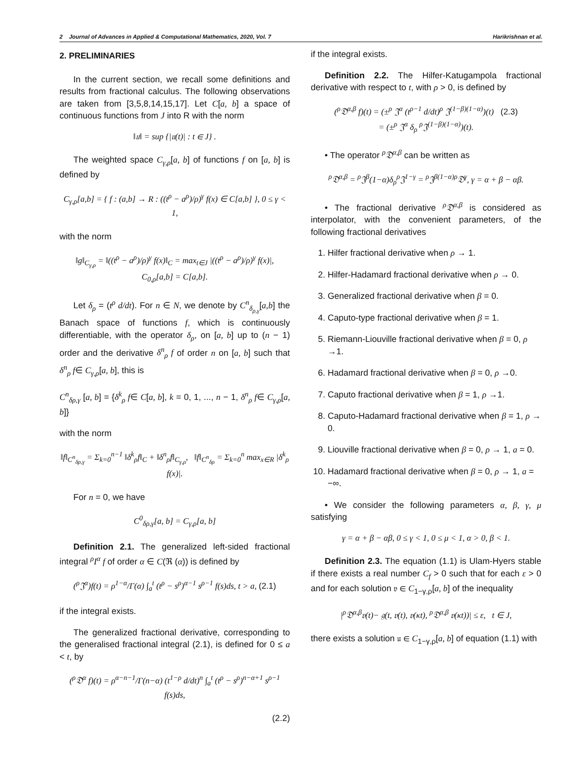2 Journal of Advances in Applied & Computational Mathematics, 2020, Vol. 7 Harikrishnan et al.
2. PRELIMINARIES
In the current section, we recall some definitions and results from fractional calculus. The following observations are taken from [3,5,8,14,15,17]. Let C[a, b] a space of continuous functions from J into R with the norm
‖𝔲‖ = sup {|𝔲(t)| : t ∈ J} .
The weighted space C<sub>γ,ρ</sub>[a, b] of functions f on [a, b] is defined by
C<sub>γ,ρ</sub>[a,b] = { f : (a,b] → R : ((t<sup>ρ</sup> − a<sup>ρ</sup>)/ρ)<sup>γ</sup> f(x) ∈ C[a,b] }, 0 ≤ γ < 1,
with the norm
‖g‖<sub>C<sub>γ,ρ</sub></sub> = ‖((t<sup>ρ</sup> − a<sup>ρ</sup>)/ρ)<sup>γ</sup> f(x)‖<sub>C</sub> = max<sub>t∈J</sub> |((t<sup>ρ</sup> − a<sup>ρ</sup>)/ρ)<sup>γ</sup> f(x)|, C<sub>0,ρ</sub>[a,b] = C[a,b].
Let δ<sub>ρ</sub> = (t<sup>ρ</sup> d/dt). For n ∈ N, we denote by C<sup>n</sup><sub>δ<sub>ρ,γ</sub></sub>[a,b] the Banach space of functions f, which is continuously differentiable, with the operator δ<sub>ρ</sub>, on [a, b] up to (n − 1) order and the derivative δ<sup>n</sup><sub>ρ</sub> f of order n on [a, b] such that δ<sup>n</sup><sub>ρ</sub> f∈ C<sub>γ,ρ</sub>[a, b], this is
C<sup>n</sup><sub>δρ,γ</sub> [a, b] = {δ<sup>k</sup><sub>ρ</sub> f∈ C[a, b], k = 0, 1, ..., n − 1, δ<sup>n</sup><sub>ρ</sub> f∈ C<sub>γ,ρ</sub>[a, b]}
with the norm
‖f‖<sub>C<sup>n</sup><sub>δρ,γ</sub></sub> = Σ<sub>k=0</sub><sup>n−1</sup> ‖δ<sup>k</sup><sub>ρ</sub>f‖<sub>C</sub> + ‖δ<sup>n</sup><sub>ρ</sub>f‖<sub>C<sub>γ,ρ</sub></sub>, ‖f‖<sub>C<sup>n</sup><sub>δρ</sub></sub> = Σ<sub>k=0</sub><sup>n</sup> max<sub>x∈R</sub> |δ<sup>k</sup><sub>ρ</sub> f(x)|.
For n = 0, we have
C<sup>0</sup><sub>δρ,γ</sub>[a, b] = C<sub>γ,ρ</sub>[a, b]
Definition 2.1. The generalized left-sided fractional integral <sup>ρ</sup>I<sup>α</sup> f of order α ∈ C(ℜ (α)) is defined by
(<sup>ρ</sup>𝔍<sup>α</sup>)f(t) = ρ<sup>1−α</sup>/Γ(α) ∫<sub>a</sub><sup>t</sup> (t<sup>ρ</sup> − s<sup>ρ</sup>)<sup>α−1</sup> s<sup>ρ−1</sup> f(s)ds, t > a, (2.1)
if the integral exists.
The generalized fractional derivative, corresponding to the generalised fractional integral (2.1), is defined for 0 ≤ a < t, by
(<sup>ρ</sup>𝔇<sup>α</sup> f)(t) = ρ<sup>α−n−1</sup>/Γ(n−α) (t<sup>1−ρ</sup> d/dt)<sup>n</sup> ∫<sub>a</sub><sup>t</sup> (t<sup>ρ</sup> − s<sup>ρ</sup>)<sup>n−α+1</sup> s<sup>ρ−1</sup> f(s)ds,
(2.2)
if the integral exists.
Definition 2.2. The Hilfer-Katugampola fractional derivative with respect to t, with ρ > 0, is defined by
(<sup>ρ</sup>𝔇<sup>α,β</sup> f)(t) = (±<sup>ρ</sup> 𝔍<sup>α</sup> (t<sup>ρ−1</sup> d/dt)<sup>ρ</sup> 𝔍<sup>(1−β)(1−α)</sup>)(t) (2.3)
= (±<sup>ρ</sup> 𝔍<sup>α</sup> δ<sub>ρ</sub> <sup>ρ</sup>𝔍<sup>(1−β)(1−α)</sup>)(t).
• The operator <sup>ρ</sup>𝔇<sup>α,β</sup> can be written as
<sup>ρ</sup>𝔇<sup>α,β</sup> = <sup>ρ</sup>𝔍<sup>β</sup>(1−α)δ<sub>ρ</sub><sup>ρ</sup>𝔍<sup>1−γ</sup> = <sup>ρ</sup>𝔍<sup>β(1−α)ρ</sup>𝔇<sup>γ</sup>, γ = α + β − αβ.
• The fractional derivative <sup>ρ</sup>𝔇<sup>α,β</sup> is considered as interpolator, with the convenient parameters, of the following fractional derivatives
1. Hilfer fractional derivative when ρ → 1.
2. Hilfer-Hadamard fractional derivative when ρ → 0.
3. Generalized fractional derivative when β = 0.
4. Caputo-type fractional derivative when β = 1.
5. Riemann-Liouville fractional derivative when β = 0, ρ →1.
6. Hadamard fractional derivative when β = 0, ρ →0.
7. Caputo fractional derivative when β = 1, ρ →1.
8. Caputo-Hadamard fractional derivative when β = 1, ρ → 0.
9. Liouville fractional derivative when β = 0, ρ → 1, a = 0.
10. Hadamard fractional derivative when β = 0, ρ → 1, a = −∞.
• We consider the following parameters α, β, γ, μ satisfying
γ = α + β − αβ, 0 ≤ γ < 1, 0 ≤ μ < 1, α > 0, β < 1.
Definition 2.3. The equation (1.1) is Ulam-Hyers stable if there exists a real number C<sub>f</sub> > 0 such that for each ε > 0 and for each solution 𝔳 ∈ C<sub>1−γ,ρ</sub>[a, b] of the inequality
|<sup>ρ</sup>𝔇<sup>α,β</sup>𝔳(t)− 𝔤(t, 𝔳(t), 𝔳(κt), <sup>ρ</sup>𝔇<sup>α,β</sup> 𝔳(κt))| ≤ ε, t ∈ J,
there exists a solution 𝔲 ∈ C<sub>1−γ,ρ</sub>[a, b] of equation (1.1) with